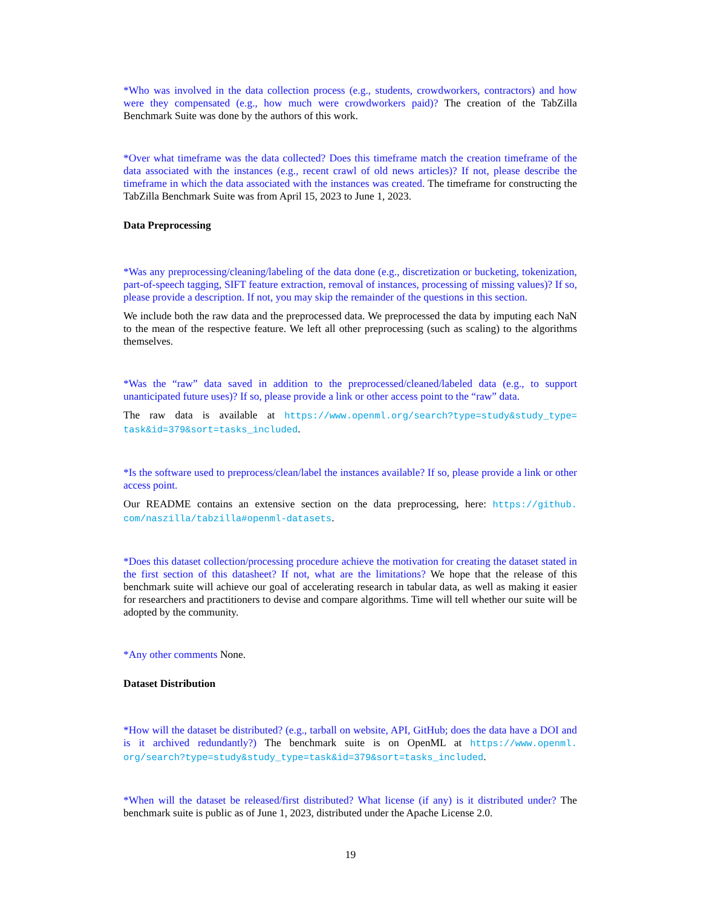*Who was involved in the data collection process (e.g., students, crowdworkers, contractors) and how were they compensated (e.g., how much were crowdworkers paid)? The creation of the TabZilla Benchmark Suite was done by the authors of this work.
*Over what timeframe was the data collected? Does this timeframe match the creation timeframe of the data associated with the instances (e.g., recent crawl of old news articles)? If not, please describe the timeframe in which the data associated with the instances was created. The timeframe for constructing the TabZilla Benchmark Suite was from April 15, 2023 to June 1, 2023.
Data Preprocessing
*Was any preprocessing/cleaning/labeling of the data done (e.g., discretization or bucketing, tokenization, part-of-speech tagging, SIFT feature extraction, removal of instances, processing of missing values)? If so, please provide a description. If not, you may skip the remainder of the questions in this section.
We include both the raw data and the preprocessed data. We preprocessed the data by imputing each NaN to the mean of the respective feature. We left all other preprocessing (such as scaling) to the algorithms themselves.
*Was the “raw” data saved in addition to the preprocessed/cleaned/labeled data (e.g., to support unanticipated future uses)? If so, please provide a link or other access point to the “raw” data.
The raw data is available at https://www.openml.org/search?type=study&study_type= task&id=379&sort=tasks_included.
*Is the software used to preprocess/clean/label the instances available? If so, please provide a link or other access point.
Our README contains an extensive section on the data preprocessing, here: https://github. com/naszilla/tabzilla#openml-datasets.
*Does this dataset collection/processing procedure achieve the motivation for creating the dataset stated in the first section of this datasheet? If not, what are the limitations? We hope that the release of this benchmark suite will achieve our goal of accelerating research in tabular data, as well as making it easier for researchers and practitioners to devise and compare algorithms. Time will tell whether our suite will be adopted by the community.
*Any other comments None.
Dataset Distribution
*How will the dataset be distributed? (e.g., tarball on website, API, GitHub; does the data have a DOI and is it archived redundantly?) The benchmark suite is on OpenML at https://www.openml. org/search?type=study&study_type=task&id=379&sort=tasks_included.
*When will the dataset be released/first distributed? What license (if any) is it distributed under? The benchmark suite is public as of June 1, 2023, distributed under the Apache License 2.0.
19